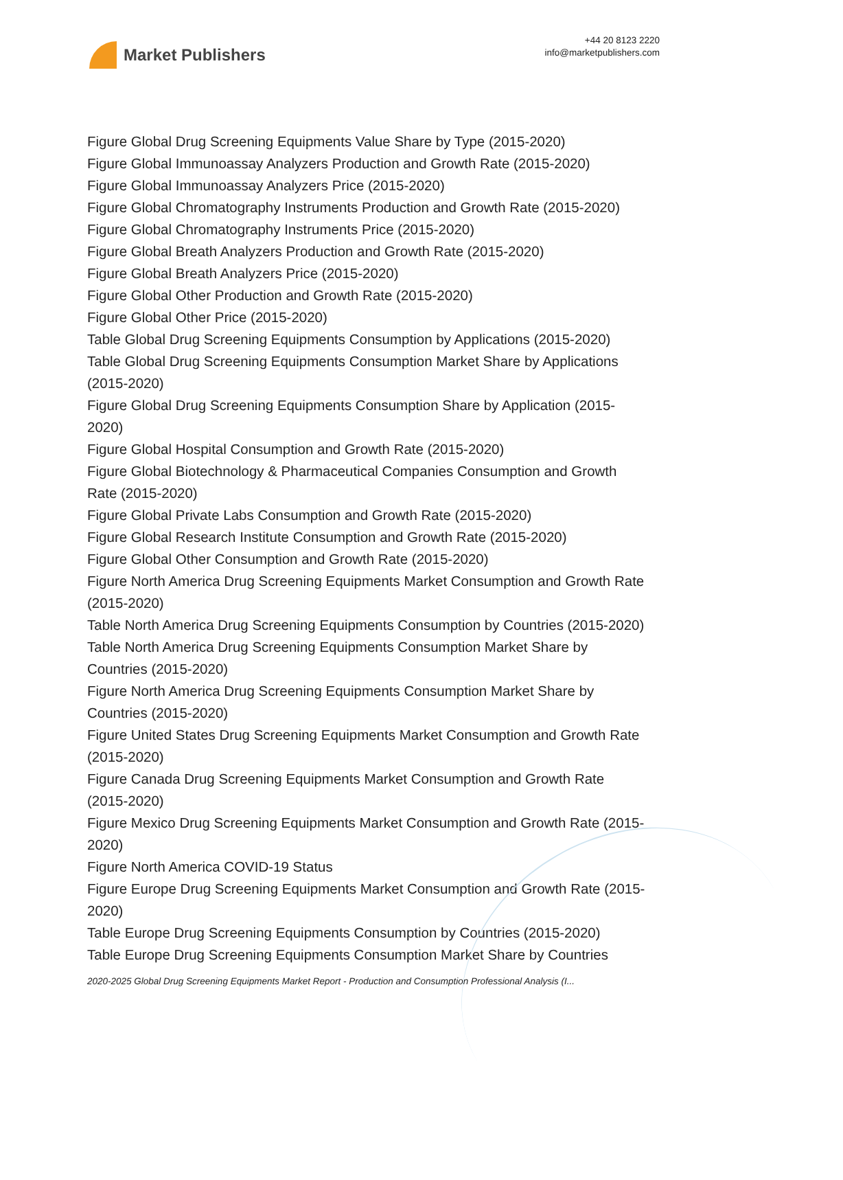Market Publishers
+44 20 8123 2220
info@marketpublishers.com
Figure Global Drug Screening Equipments Value Share by Type (2015-2020)
Figure Global Immunoassay Analyzers Production and Growth Rate (2015-2020)
Figure Global Immunoassay Analyzers Price (2015-2020)
Figure Global Chromatography Instruments Production and Growth Rate (2015-2020)
Figure Global Chromatography Instruments Price (2015-2020)
Figure Global Breath Analyzers Production and Growth Rate (2015-2020)
Figure Global Breath Analyzers Price (2015-2020)
Figure Global Other Production and Growth Rate (2015-2020)
Figure Global Other Price (2015-2020)
Table Global Drug Screening Equipments Consumption by Applications (2015-2020)
Table Global Drug Screening Equipments Consumption Market Share by Applications (2015-2020)
Figure Global Drug Screening Equipments Consumption Share by Application (2015-2020)
Figure Global Hospital Consumption and Growth Rate (2015-2020)
Figure Global Biotechnology & Pharmaceutical Companies Consumption and Growth Rate (2015-2020)
Figure Global Private Labs Consumption and Growth Rate (2015-2020)
Figure Global Research Institute Consumption and Growth Rate (2015-2020)
Figure Global Other Consumption and Growth Rate (2015-2020)
Figure North America Drug Screening Equipments Market Consumption and Growth Rate (2015-2020)
Table North America Drug Screening Equipments Consumption by Countries (2015-2020)
Table North America Drug Screening Equipments Consumption Market Share by Countries (2015-2020)
Figure North America Drug Screening Equipments Consumption Market Share by Countries (2015-2020)
Figure United States Drug Screening Equipments Market Consumption and Growth Rate (2015-2020)
Figure Canada Drug Screening Equipments Market Consumption and Growth Rate (2015-2020)
Figure Mexico Drug Screening Equipments Market Consumption and Growth Rate (2015-2020)
Figure North America COVID-19 Status
Figure Europe Drug Screening Equipments Market Consumption and Growth Rate (2015-2020)
Table Europe Drug Screening Equipments Consumption by Countries (2015-2020)
Table Europe Drug Screening Equipments Consumption Market Share by Countries
2020-2025 Global Drug Screening Equipments Market Report - Production and Consumption Professional Analysis (I...